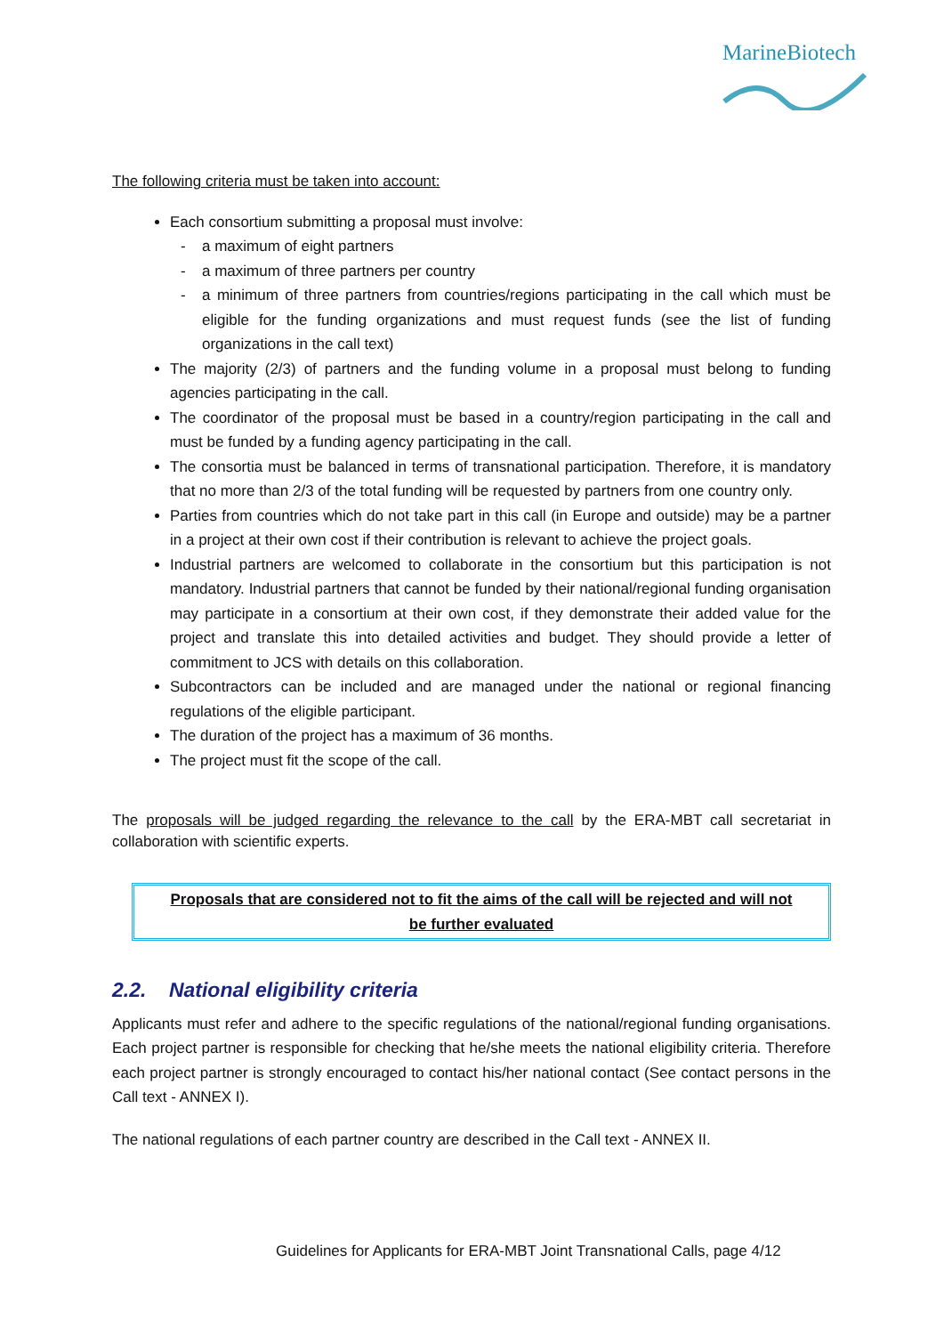MarineBiotech
The following criteria must be taken into account:
Each consortium submitting a proposal must involve:
- a maximum of eight partners
- a maximum of three partners per country
- a minimum of three partners from countries/regions participating in the call which must be eligible for the funding organizations and must request funds (see the list of funding organizations in the call text)
The majority (2/3) of partners and the funding volume in a proposal must belong to funding agencies participating in the call.
The coordinator of the proposal must be based in a country/region participating in the call and must be funded by a funding agency participating in the call.
The consortia must be balanced in terms of transnational participation. Therefore, it is mandatory that no more than 2/3 of the total funding will be requested by partners from one country only.
Parties from countries which do not take part in this call (in Europe and outside) may be a partner in a project at their own cost if their contribution is relevant to achieve the project goals.
Industrial partners are welcomed to collaborate in the consortium but this participation is not mandatory. Industrial partners that cannot be funded by their national/regional funding organisation may participate in a consortium at their own cost, if they demonstrate their added value for the project and translate this into detailed activities and budget. They should provide a letter of commitment to JCS with details on this collaboration.
Subcontractors can be included and are managed under the national or regional financing regulations of the eligible participant.
The duration of the project has a maximum of 36 months.
The project must fit the scope of the call.
The proposals will be judged regarding the relevance to the call by the ERA-MBT call secretariat in collaboration with scientific experts.
Proposals that are considered not to fit the aims of the call will be rejected and will not be further evaluated
2.2. National eligibility criteria
Applicants must refer and adhere to the specific regulations of the national/regional funding organisations. Each project partner is responsible for checking that he/she meets the national eligibility criteria. Therefore each project partner is strongly encouraged to contact his/her national contact (See contact persons in the Call text - ANNEX I).
The national regulations of each partner country are described in the Call text - ANNEX II.
Guidelines for Applicants for ERA-MBT Joint Transnational Calls, page 4/12